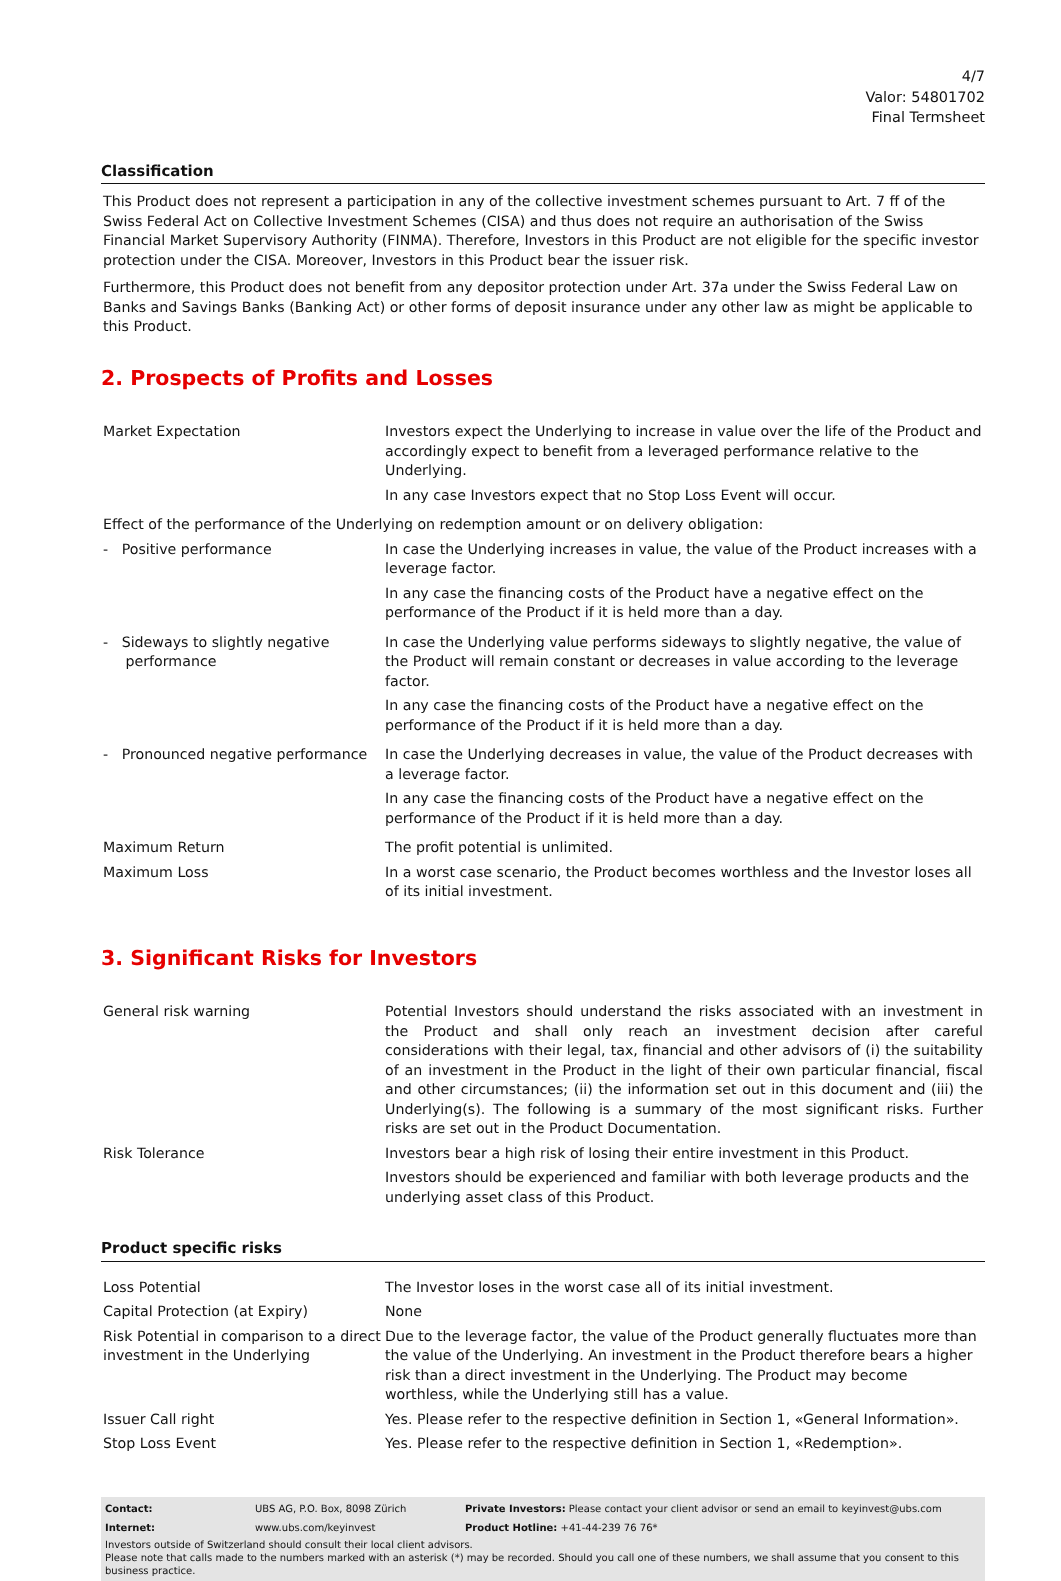4/7
Valor: 54801702
Final Termsheet
Classification
This Product does not represent a participation in any of the collective investment schemes pursuant to Art. 7 ff of the Swiss Federal Act on Collective Investment Schemes (CISA) and thus does not require an authorisation of the Swiss Financial Market Supervisory Authority (FINMA). Therefore, Investors in this Product are not eligible for the specific investor protection under the CISA. Moreover, Investors in this Product bear the issuer risk.
Furthermore, this Product does not benefit from any depositor protection under Art. 37a under the Swiss Federal Law on Banks and Savings Banks (Banking Act) or other forms of deposit insurance under any other law as might be applicable to this Product.
2. Prospects of Profits and Losses
| Market Expectation | Investors expect the Underlying to increase in value over the life of the Product and accordingly expect to benefit from a leveraged performance relative to the Underlying. In any case Investors expect that no Stop Loss Event will occur. |
| Effect of the performance of the Underlying on redemption amount or on delivery obligation: | |
| - Positive performance | In case the Underlying increases in value, the value of the Product increases with a leverage factor. In any case the financing costs of the Product have a negative effect on the performance of the Product if it is held more than a day. |
| - Sideways to slightly negative performance | In case the Underlying value performs sideways to slightly negative, the value of the Product will remain constant or decreases in value according to the leverage factor. In any case the financing costs of the Product have a negative effect on the performance of the Product if it is held more than a day. |
| - Pronounced negative performance | In case the Underlying decreases in value, the value of the Product decreases with a leverage factor. In any case the financing costs of the Product have a negative effect on the performance of the Product if it is held more than a day. |
| Maximum Return | The profit potential is unlimited. |
| Maximum Loss | In a worst case scenario, the Product becomes worthless and the Investor loses all of its initial investment. |
3. Significant Risks for Investors
| General risk warning | Potential Investors should understand the risks associated with an investment in the Product and shall only reach an investment decision after careful considerations with their legal, tax, financial and other advisors of (i) the suitability of an investment in the Product in the light of their own particular financial, fiscal and other circumstances; (ii) the information set out in this document and (iii) the Underlying(s). The following is a summary of the most significant risks. Further risks are set out in the Product Documentation. |
| Risk Tolerance | Investors bear a high risk of losing their entire investment in this Product. Investors should be experienced and familiar with both leverage products and the underlying asset class of this Product. |
Product specific risks
| Loss Potential | The Investor loses in the worst case all of its initial investment. |
| Capital Protection (at Expiry) | None |
| Risk Potential in comparison to a direct investment in the Underlying | Due to the leverage factor, the value of the Product generally fluctuates more than the value of the Underlying. An investment in the Product therefore bears a higher risk than a direct investment in the Underlying. The Product may become worthless, while the Underlying still has a value. |
| Issuer Call right | Yes. Please refer to the respective definition in Section 1, «General Information». |
| Stop Loss Event | Yes. Please refer to the respective definition in Section 1, «Redemption». |
| Contact: | UBS AG, P.O. Box, 8098 Zürich | Private Investors: Please contact your client advisor or send an email to keyinvest@ubs.com |
| Internet: | www.ubs.com/keyinvest | Product Hotline: +41-44-239 76 76* |
Investors outside of Switzerland should consult their local client advisors.
Please note that calls made to the numbers marked with an asterisk (*) may be recorded. Should you call one of these numbers, we shall assume that you consent to this business practice.